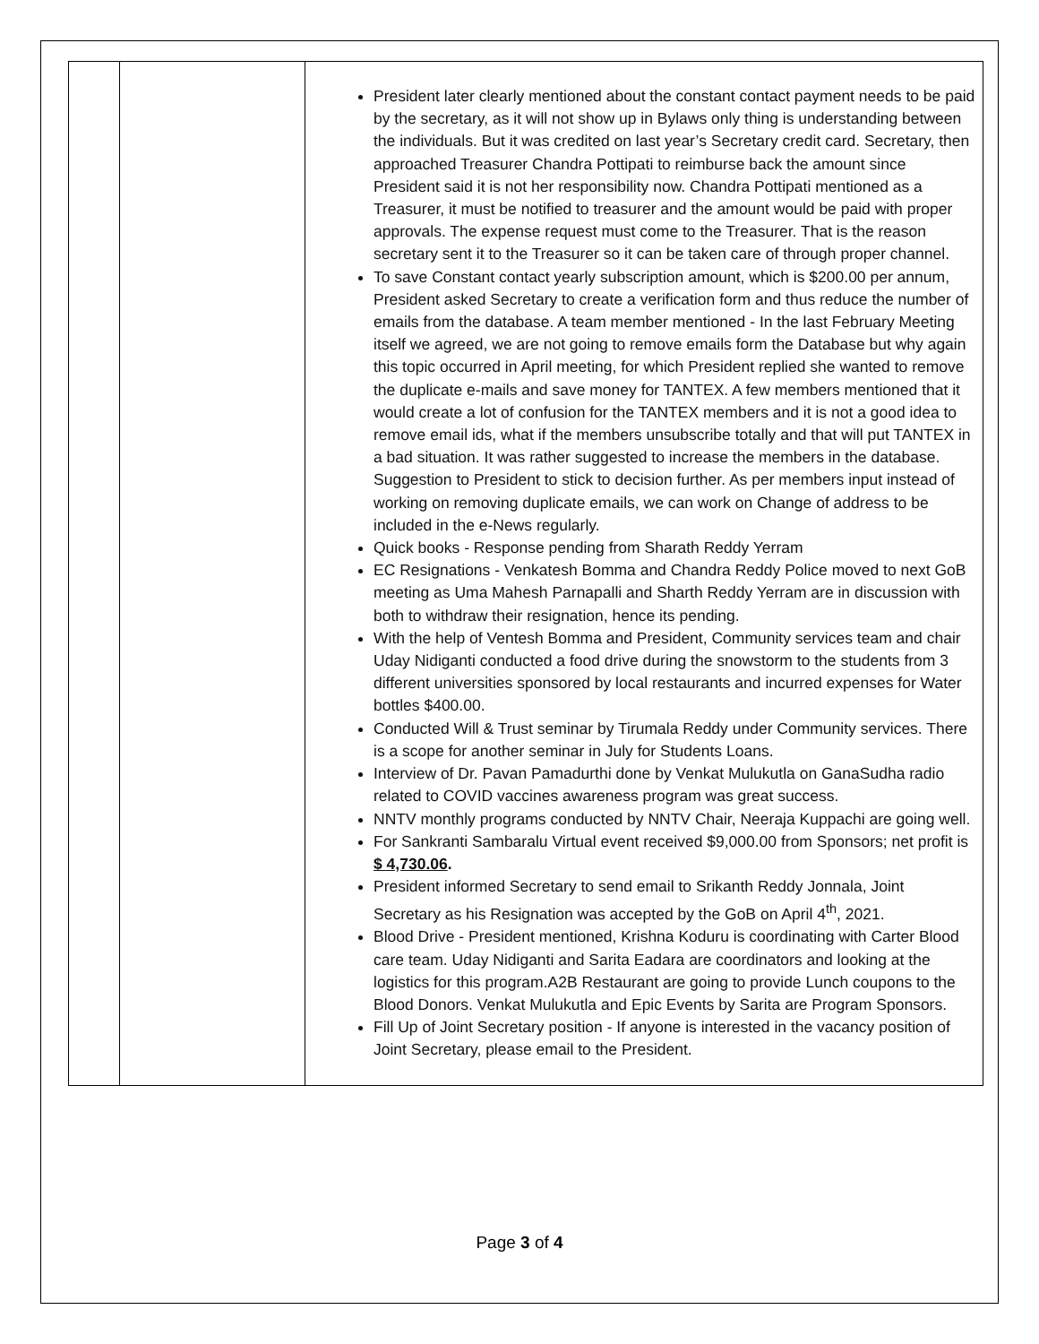| | | President later clearly mentioned about the constant contact payment needs to be paid by the secretary, as it will not show up in Bylaws only thing is understanding between the individuals. But it was credited on last year’s Secretary credit card. Secretary, then approached Treasurer Chandra Pottipati to reimburse back the amount since President said it is not her responsibility now. Chandra Pottipati mentioned as a Treasurer, it must be notified to treasurer and the amount would be paid with proper approvals. The expense request must come to the Treasurer. That is the reason secretary sent it to the Treasurer so it can be taken care of through proper channel. To save Constant contact yearly subscription amount, which is $200.00 per annum, President asked Secretary to create a verification form and thus reduce the number of emails from the database. A team member mentioned - In the last February Meeting itself we agreed, we are not going to remove emails form the Database but why again this topic occurred in April meeting, for which President replied she wanted to remove the duplicate e-mails and save money for TANTEX. A few members mentioned that it would create a lot of confusion for the TANTEX members and it is not a good idea to remove email ids, what if the members unsubscribe totally and that will put TANTEX in a bad situation. It was rather suggested to increase the members in the database. Suggestion to President to stick to decision further. As per members input instead of working on removing duplicate emails, we can work on Change of address to be included in the e-News regularly. Quick books - Response pending from Sharath Reddy Yerram EC Resignations - Venkatesh Bomma and Chandra Reddy Police moved to next GoB meeting as Uma Mahesh Parnapalli and Sharth Reddy Yerram are in discussion with both to withdraw their resignation, hence its pending. With the help of Ventesh Bomma and President, Community services team and chair Uday Nidiganti conducted a food drive during the snowstorm to the students from 3 different universities sponsored by local restaurants and incurred expenses for Water bottles $400.00. Conducted Will & Trust seminar by Tirumala Reddy under Community services. There is a scope for another seminar in July for Students Loans. Interview of Dr. Pavan Pamadurthi done by Venkat Mulukutla on GanaSudha radio related to COVID vaccines awareness program was great success. NNTV monthly programs conducted by NNTV Chair, Neeraja Kuppachi are going well. For Sankranti Sambaralu Virtual event received $9,000.00 from Sponsors; net profit is $ 4,730.06 . President informed Secretary to send email to Srikanth Reddy Jonnala, Joint Secretary as his Resignation was accepted by the GoB on April 4<sup>th</sup>, 2021. Blood Drive - President mentioned, Krishna Koduru is coordinating with Carter Blood care team. Uday Nidiganti and Sarita Eadara are coordinators and looking at the logistics for this program.A2B Restaurant are going to provide Lunch coupons to the Blood Donors. Venkat Mulukutla and Epic Events by Sarita are Program Sponsors. Fill Up of Joint Secretary position - If anyone is interested in the vacancy position of Joint Secretary, please email to the President. |
Page 3 of 4